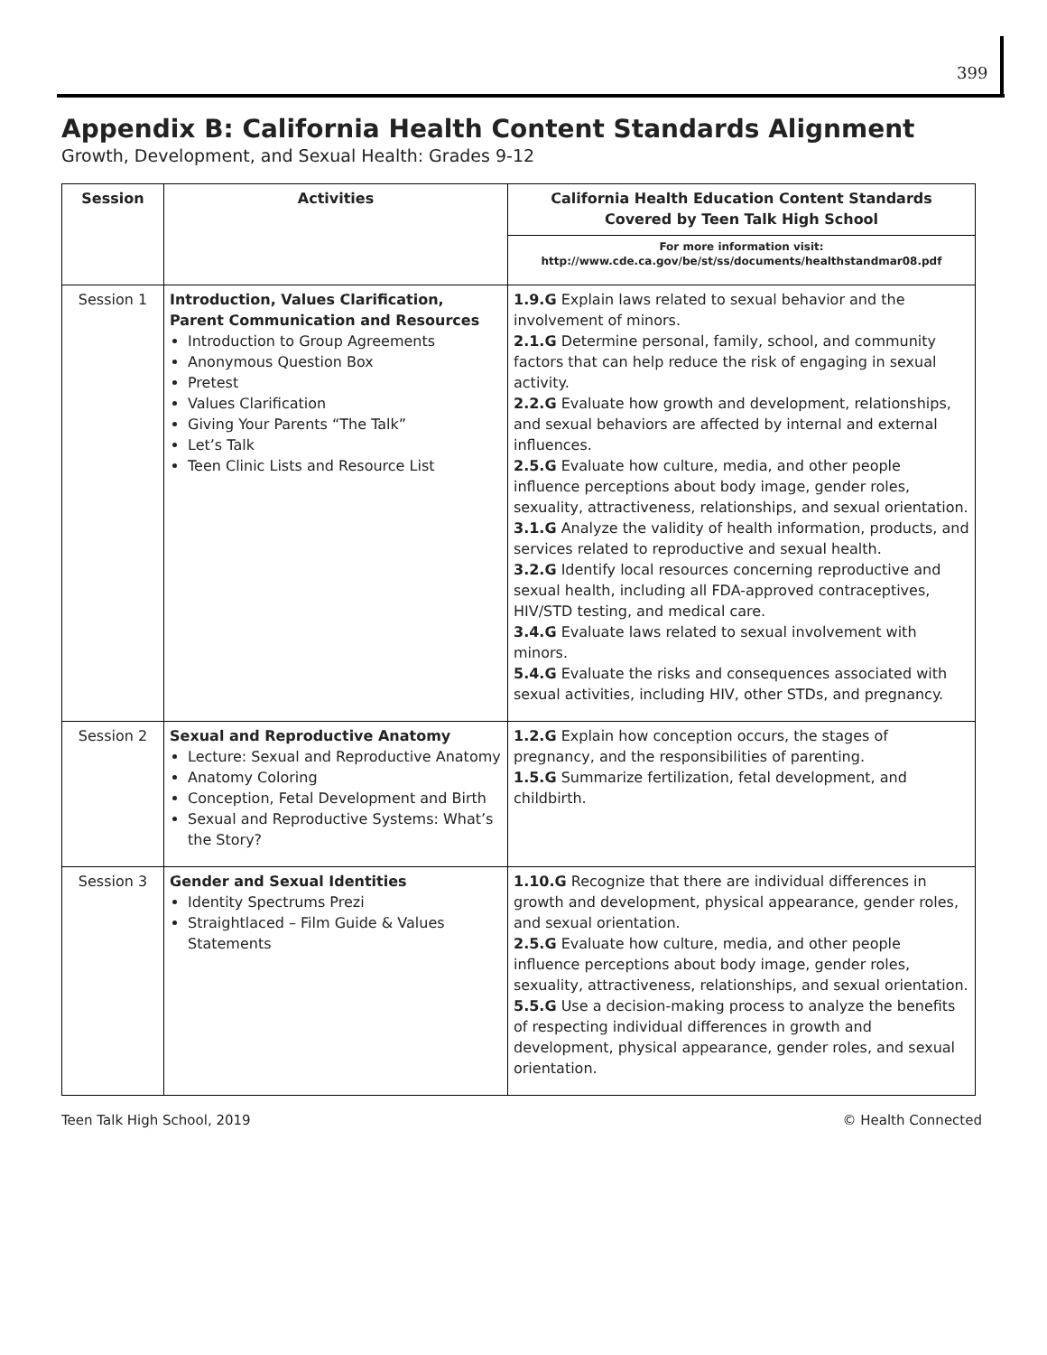399
Appendix B: California Health Content Standards Alignment
Growth, Development, and Sexual Health: Grades 9-12
| Session | Activities | California Health Education Content Standards Covered by Teen Talk High School For more information visit: http://www.cde.ca.gov/be/st/ss/documents/healthstandmar08.pdf |
| --- | --- | --- |
| Session 1 | Introduction, Values Clarification, Parent Communication and Resources Introduction to Group Agreements Anonymous Question Box Pretest Values Clarification Giving Your Parents “The Talk” Let’s Talk Teen Clinic Lists and Resource List | 1.9.G Explain laws related to sexual behavior and the involvement of minors. 2.1.G Determine personal, family, school, and community factors that can help reduce the risk of engaging in sexual activity. 2.2.G Evaluate how growth and development, relationships, and sexual behaviors are affected by internal and external influences. 2.5.G Evaluate how culture, media, and other people influence perceptions about body image, gender roles, sexuality, attractiveness, relationships, and sexual orientation. 3.1.G Analyze the validity of health information, products, and services related to reproductive and sexual health. 3.2.G Identify local resources concerning reproductive and sexual health, including all FDA-approved contraceptives, HIV/STD testing, and medical care. 3.4.G Evaluate laws related to sexual involvement with minors. 5.4.G Evaluate the risks and consequences associated with sexual activities, including HIV, other STDs, and pregnancy. |
| Session 2 | Sexual and Reproductive Anatomy Lecture: Sexual and Reproductive Anatomy Anatomy Coloring Conception, Fetal Development and Birth Sexual and Reproductive Systems: What’s the Story? | 1.2.G Explain how conception occurs, the stages of pregnancy, and the responsibilities of parenting. 1.5.G Summarize fertilization, fetal development, and childbirth. |
| Session 3 | Gender and Sexual Identities Identity Spectrums Prezi Straightlaced – Film Guide & Values Statements | 1.10.G Recognize that there are individual differences in growth and development, physical appearance, gender roles, and sexual orientation. 2.5.G Evaluate how culture, media, and other people influence perceptions about body image, gender roles, sexuality, attractiveness, relationships, and sexual orientation. 5.5.G Use a decision-making process to analyze the benefits of respecting individual differences in growth and development, physical appearance, gender roles, and sexual orientation. |
Teen Talk High School, 2019 © Health Connected